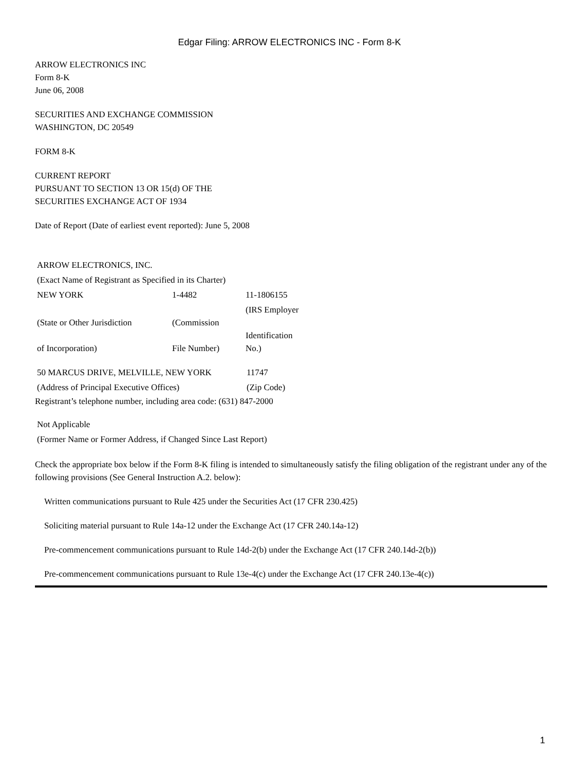Edgar Filing: ARROW ELECTRONICS INC - Form 8-K
ARROW ELECTRONICS INC
Form 8-K
June 06, 2008
SECURITIES AND EXCHANGE COMMISSION
WASHINGTON, DC 20549
FORM 8-K
CURRENT REPORT
PURSUANT TO SECTION 13 OR 15(d) OF THE
SECURITIES EXCHANGE ACT OF 1934
Date of Report (Date of earliest event reported): June 5, 2008
| ARROW ELECTRONICS, INC. | | |
| (Exact Name of Registrant as Specified in its Charter) | | |
| NEW YORK | 1-4482 | 11-1806155 |
| (State or Other Jurisdiction of Incorporation) | (Commission File Number) | (IRS Employer Identification No.) |
| 50 MARCUS DRIVE, MELVILLE, NEW YORK | 11747 |
| (Address of Principal Executive Offices) | (Zip Code) |
Registrant’s telephone number, including area code: (631) 847-2000
| Not Applicable |
| (Former Name or Former Address, if Changed Since Last Report) |
Check the appropriate box below if the Form 8-K filing is intended to simultaneously satisfy the filing obligation of the registrant under any of the following provisions (See General Instruction A.2. below):
Written communications pursuant to Rule 425 under the Securities Act (17 CFR 230.425)
Soliciting material pursuant to Rule 14a-12 under the Exchange Act (17 CFR 240.14a-12)
Pre-commencement communications pursuant to Rule 14d-2(b) under the Exchange Act (17 CFR 240.14d-2(b))
Pre-commencement communications pursuant to Rule 13e-4(c) under the Exchange Act (17 CFR 240.13e-4(c))
1